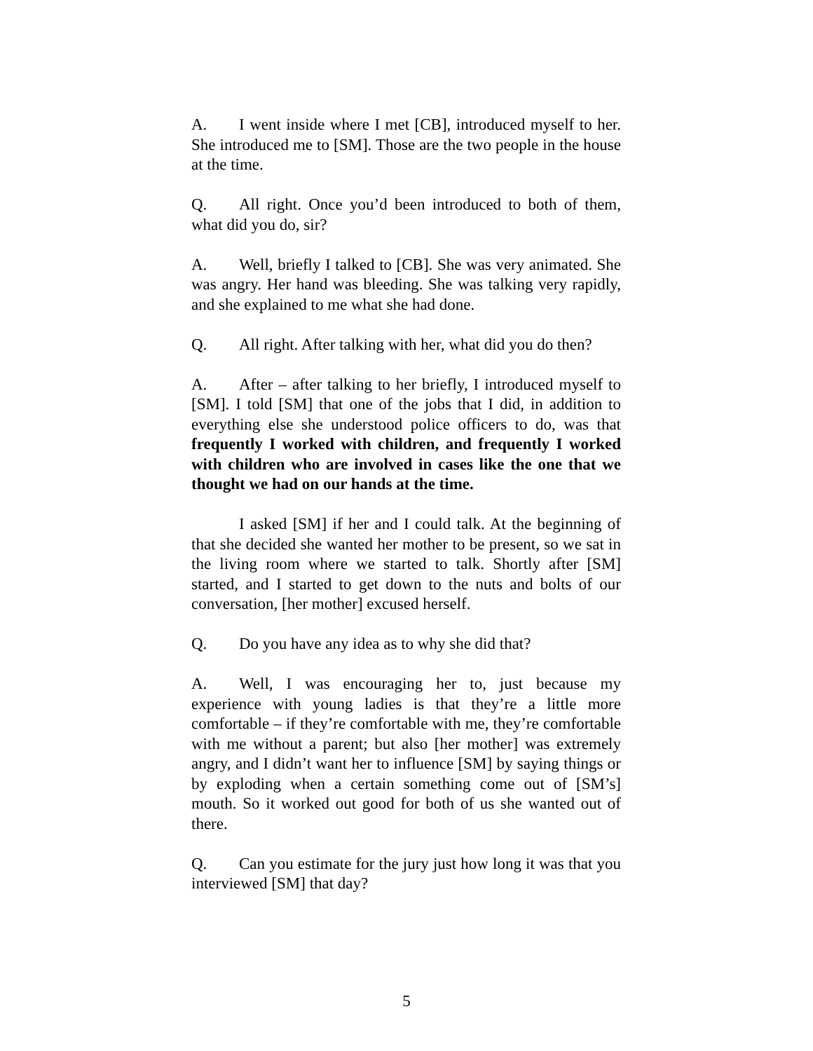A. I went inside where I met [CB], introduced myself to her. She introduced me to [SM]. Those are the two people in the house at the time.
Q. All right. Once you’d been introduced to both of them, what did you do, sir?
A. Well, briefly I talked to [CB]. She was very animated. She was angry. Her hand was bleeding. She was talking very rapidly, and she explained to me what she had done.
Q. All right. After talking with her, what did you do then?
A. After – after talking to her briefly, I introduced myself to [SM]. I told [SM] that one of the jobs that I did, in addition to everything else she understood police officers to do, was that frequently I worked with children, and frequently I worked with children who are involved in cases like the one that we thought we had on our hands at the time.
I asked [SM] if her and I could talk. At the beginning of that she decided she wanted her mother to be present, so we sat in the living room where we started to talk. Shortly after [SM] started, and I started to get down to the nuts and bolts of our conversation, [her mother] excused herself.
Q. Do you have any idea as to why she did that?
A. Well, I was encouraging her to, just because my experience with young ladies is that they’re a little more comfortable – if they’re comfortable with me, they’re comfortable with me without a parent; but also [her mother] was extremely angry, and I didn’t want her to influence [SM] by saying things or by exploding when a certain something come out of [SM’s] mouth. So it worked out good for both of us she wanted out of there.
Q. Can you estimate for the jury just how long it was that you interviewed [SM] that day?
5